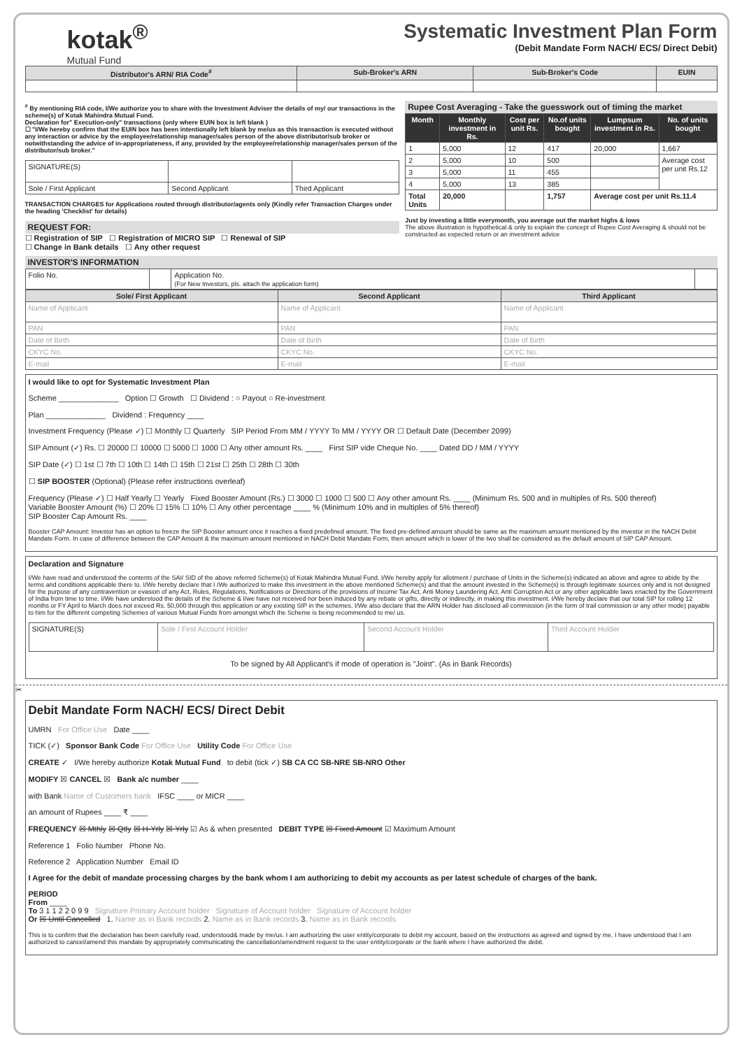kotak<sup>®</sup>
Mutual Fund
Systematic Investment Plan Form
(Debit Mandate Form NACH/ ECS/ Direct Debit)
| Distributor's ARN/ RIA Code<sup>#</sup> | Sub-Broker's ARN | Sub-Broker's Code | EUIN |
| --- | --- | --- | --- |
<sup>#</sup> By mentioning RIA code, I/We authorize you to share with the Investment Adviser the details of my/ our transactions in the scheme(s) of Kotak Mahindra Mutual Fund.
Declaration for" Execution-only" transactions (only where EUIN box is left blank )
☐ "I/We hereby confirm that the EUIN box has been intentionally left blank by me/us as this transaction is executed without any interaction or advice by the employee/relationship manager/sales person of the above distributor/sub broker or notwithstanding the advice of in-appropriateness, if any, provided by the employee/relationship manager/sales person of the distributor/sub broker."
| SIGNATURE(S) | | |
| Sole / First Applicant | Second Applicant | Third Applicant |
TRANSACTION CHARGES for Applications routed through distributor/agents only (Kindly refer Transaction Charges under the heading 'Checklist' for details)
REQUEST FOR:
☐ Registration of SIP ☐ Registration of MICRO SIP ☐ Renewal of SIP
☐ Change in Bank details ☐ Any other request
Rupee Cost Averaging - Take the guesswork out of timing the market
| Month | Monthly investment in Rs. | Cost per unit Rs. | No.of units bought | Lumpsum investment in Rs. | No. of units bought |
| --- | --- | --- | --- | --- | --- |
| 1 | 5,000 | 12 | 417 | 20,000 | 1,667 |
| 2 | 5,000 | 10 | 500 | | Average cost per unit Rs.12 |
| 3 | 5,000 | 11 | 455 | | |
| 4 | 5,000 | 13 | 385 | | |
| Total Units | 20,000 | | 1,757 | Average cost per unit Rs.11.4 | |
Just by investing a little everymonth, you average out the market highs & lows
The above illustration is hypothetical & only to explain the concept of Rupee Cost Averaging & should not be constructed as expected return or an investment advice
INVESTOR'S INFORMATION
| Folio No. | | Application No. (For New Investors, pls. attach the application form) | |
| Sole/ First Applicant | Second Applicant | Third Applicant |
| --- | --- | --- |
| Name of Applicant | Name of Applicant | Name of Applicant |
| PAN | PAN | PAN |
| Date of Birth | Date of Birth | Date of Birth |
| CKYC No. | CKYC No. | CKYC No. |
| E-mail | E-mail | E-mail |
I would like to opt for Systematic Investment Plan
Scheme ______________ Option ☐ Growth ☐ Dividend : ○ Payout ○ Re-investment
Plan ______________ Dividend : Frequency ____
Investment Frequency (Please ✓) ☐ Monthly ☐ Quarterly SIP Period From MM / YYYY To MM / YYYY OR ☐ Default Date (December 2099)
SIP Amount (✓) Rs. ☐ 20000 ☐ 10000 ☐ 5000 ☐ 1000 ☐ Any other amount Rs. ____ First SIP vide Cheque No. ____ Dated DD / MM / YYYY
SIP Date (✓) ☐ 1st ☐ 7th ☐ 10th ☐ 14th ☐ 15th ☐ 21st ☐ 25th ☐ 28th ☐ 30th
☐ SIP BOOSTER (Optional) (Please refer instructions overleaf)
Frequency (Please ✓) ☐ Half Yearly ☐ Yearly Fixed Booster Amount (Rs.) ☐ 3000 ☐ 1000 ☐ 500 ☐ Any other amount Rs. ____ (Minimum Rs. 500 and in multiples of Rs. 500 thereof)
Variable Booster Amount (%) ☐ 20% ☐ 15% ☐ 10% ☐ Any other percentage ____ % (Minimum 10% and in multiples of 5% thereof)
SIP Booster Cap Amount Rs. ____
Booster CAP Amount: Investor has an option to freeze the SIP Booster amount once it reaches a fixed predefined amount. The fixed pre-defined amount should be same as the maximum amount mentioned by the investor in the NACH Debit Mandate Form. In case of difference between the CAP Amount & the maximum amount mentioned in NACH Debit Mandate Form, then amount which is lower of the two shall be considered as the default amount of SIP CAP Amount.
Declaration and Signature
I/We have read and understood the contents of the SAI/ SID of the above referred Scheme(s) of Kotak Mahindra Mutual Fund. I/We hereby apply for allotment / purchase of Units in the Scheme(s) indicated as above and agree to abide by the terms and conditions applicable there to. I/We hereby declare that I /We authorized to make this investment in the above mentioned Scheme(s) and that the amount invested in the Scheme(s) is through legitimate sources only and is not designed for the purpose of any contravention or evasion of any Act, Rules, Regulations, Notifications or Directions of the provisions of Income Tax Act, Anti Money Laundering Act, Anti Corruption Act or any other applicable laws enacted by the Government of India from time to time. I/We have understood the details of the Scheme & I/we have not received nor been induced by any rebate or gifts, directly or indirectly, in making this investment. I/We hereby declare that our total SIP for rolling 12 months or FY April to March does not exceed Rs. 50,000 through this application or any existing SIP in the schemes. I/We also declare that the ARN Holder has disclosed all commission (in the form of trail commission or any other mode) payable to him for the different competing Schemes of various Mutual Funds from amongst which the Scheme is being recommended to me/ us.
| SIGNATURE(S) | Sole / First Account Holder | Second Account Holder | Third Account Holder |
To be signed by All Applicant's if mode of operation is "Joint". (As in Bank Records)
✂
Debit Mandate Form NACH/ ECS/ Direct Debit
UMRN For Office Use Date ____
TICK (✓) Sponsor Bank Code For Office Use Utility Code For Office Use
CREATE ✓ I/We hereby authorize Kotak Mutual Fund to debit (tick ✓) SB CA CC SB-NRE SB-NRO Other
MODIFY ☒ CANCEL ☒ Bank a/c number ____
with Bank Name of Customers bank IFSC ____ or MICR ____
an amount of Rupees ____ ₹ ____
FREQUENCY ☒ Mthly ☒ Qtly ☒ H-Yrly ☒ Yrly ☑ As & when presented DEBIT TYPE ☒ Fixed Amount ☑ Maximum Amount
Reference 1 Folio Number Phone No.
Reference 2 Application Number Email ID
I Agree for the debit of mandate processing charges by the bank whom I am authorizing to debit my accounts as per latest schedule of charges of the bank.
PERIOD
From ____
To 3 1 1 2 2 0 9 9 Signature Primary Account holder Signature of Account holder Signature of Account holder
Or ☒ Until Cancelled 1. Name as in Bank records 2. Name as in Bank records 3. Name as in Bank records
This is to confirm that the declaration has been carefully read, understood& made by me/us. I am authorizing the user entity/corporate to debit my account, based on the instructions as agreed and signed by me. I have understood that I am authorized to cancel/amend this mandate by appropriately communicating the cancellation/amendment request to the user entity/corporate or the bank where I have authorized the debit.